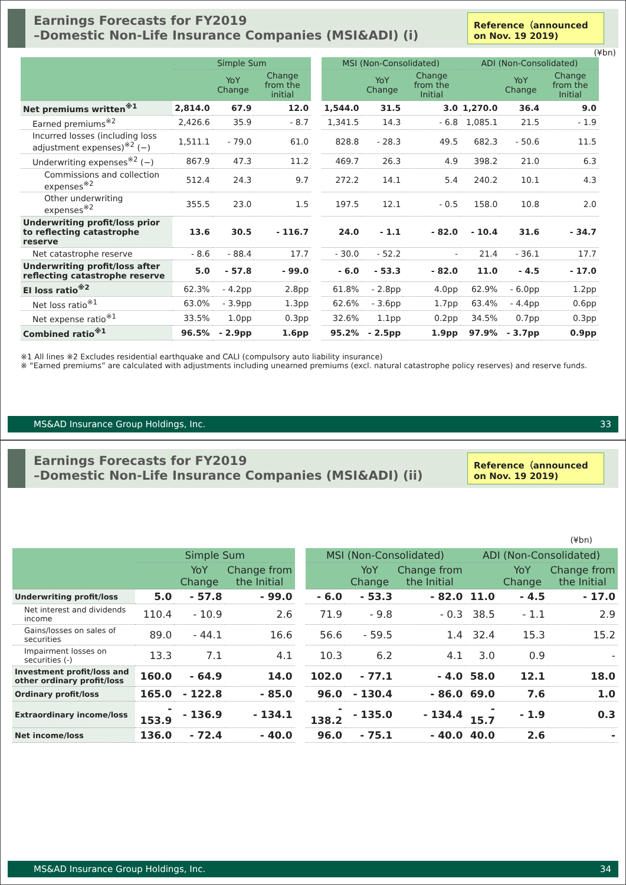Earnings Forecasts for FY2019
–Domestic Non-Life Insurance Companies (MSI&ADI) (i)
Reference（announced on Nov. 19 2019)
(¥bn)
| | Simple Sum | | | | MSI (Non-Consolidated) | | | ADI (Non-Consolidated) | | |
| --- | --- | --- | --- | --- | --- | --- | --- | --- | --- | --- |
| | | YoY Change | Change from the initial | | | YoY Change | Change from the Initial | | YoY Change | Change from the Initial |
| Net premiums written<sup>※1</sup> | 2,814.0 | 67.9 | 12.0 | | 1,544.0 | 31.5 | 3.0 | 1,270.0 | 36.4 | 9.0 |
| Earned premiums<sup>※2</sup> | 2,426.6 | 35.9 | - 8.7 | | 1,341.5 | 14.3 | - 6.8 | 1,085.1 | 21.5 | - 1.9 |
| Incurred losses (including loss adjustment expenses)<sup>※2</sup> (−) | 1,511.1 | - 79.0 | 61.0 | | 828.8 | - 28.3 | 49.5 | 682.3 | - 50.6 | 11.5 |
| Underwriting expenses<sup>※2</sup> (−) | 867.9 | 47.3 | 11.2 | | 469.7 | 26.3 | 4.9 | 398.2 | 21.0 | 6.3 |
| Commissions and collection expenses<sup>※2</sup> | 512.4 | 24.3 | 9.7 | | 272.2 | 14.1 | 5.4 | 240.2 | 10.1 | 4.3 |
| Other underwriting expenses<sup>※2</sup> | 355.5 | 23.0 | 1.5 | | 197.5 | 12.1 | - 0.5 | 158.0 | 10.8 | 2.0 |
| Underwriting profit/loss prior to reflecting catastrophe reserve | 13.6 | 30.5 | - 116.7 | | 24.0 | - 1.1 | - 82.0 | - 10.4 | 31.6 | - 34.7 |
| Net catastrophe reserve | - 8.6 | - 88.4 | 17.7 | | - 30.0 | - 52.2 | - | 21.4 | - 36.1 | 17.7 |
| Underwriting profit/loss after reflecting catastrophe reserve | 5.0 | - 57.8 | - 99.0 | | - 6.0 | - 53.3 | - 82.0 | 11.0 | - 4.5 | - 17.0 |
| EI loss ratio<sup>※2</sup> | 62.3% | - 4.2pp | 2.8pp | | 61.8% | - 2.8pp | 4.0pp | 62.9% | - 6.0pp | 1.2pp |
| Net loss ratio<sup>※1</sup> | 63.0% | - 3.9pp | 1.3pp | | 62.6% | - 3.6pp | 1.7pp | 63.4% | - 4.4pp | 0.6pp |
| Net expense ratio<sup>※1</sup> | 33.5% | 1.0pp | 0.3pp | | 32.6% | 1.1pp | 0.2pp | 34.5% | 0.7pp | 0.3pp |
| Combined ratio<sup>※1</sup> | 96.5% | - 2.9pp | 1.6pp | | 95.2% | - 2.5pp | 1.9pp | 97.9% | - 3.7pp | 0.9pp |
※1 All lines ※2 Excludes residential earthquake and CALI (compulsory auto liability insurance)
※ “Earned premiums” are calculated with adjustments including unearned premiums (excl. natural catastrophe policy reserves) and reserve funds.
MS&AD Insurance Group Holdings, Inc. 33
Earnings Forecasts for FY2019
–Domestic Non-Life Insurance Companies (MSI&ADI) (ii)
Reference（announced on Nov. 19 2019)
(¥bn)
| | Simple Sum | | | | MSI (Non-Consolidated) | | | ADI (Non-Consolidated) | | |
| --- | --- | --- | --- | --- | --- | --- | --- | --- | --- | --- |
| | | YoY Change | Change from the Initial | | | YoY Change | Change from the Initial | | YoY Change | Change from the Initial |
| Underwriting profit/loss | 5.0 | - 57.8 | - 99.0 | | - 6.0 | - 53.3 | - 82.0 | 11.0 | - 4.5 | - 17.0 |
| Net interest and dividends income | 110.4 | - 10.9 | 2.6 | | 71.9 | - 9.8 | - 0.3 | 38.5 | - 1.1 | 2.9 |
| Gains/losses on sales of securities | 89.0 | - 44.1 | 16.6 | | 56.6 | - 59.5 | 1.4 | 32.4 | 15.3 | 15.2 |
| Impairment losses on securities (-) | 13.3 | 7.1 | 4.1 | | 10.3 | 6.2 | 4.1 | 3.0 | 0.9 | - |
| Investment profit/loss and other ordinary profit/loss | 160.0 | - 64.9 | 14.0 | | 102.0 | - 77.1 | - 4.0 | 58.0 | 12.1 | 18.0 |
| Ordinary profit/loss | 165.0 | - 122.8 | - 85.0 | | 96.0 | - 130.4 | - 86.0 | 69.0 | 7.6 | 1.0 |
| Extraordinary income/loss | - 153.9 | - 136.9 | - 134.1 | | - 138.2 | - 135.0 | - 134.4 | - 15.7 | - 1.9 | 0.3 |
| Net income/loss | 136.0 | - 72.4 | - 40.0 | | 96.0 | - 75.1 | - 40.0 | 40.0 | 2.6 | - |
MS&AD Insurance Group Holdings, Inc. 34